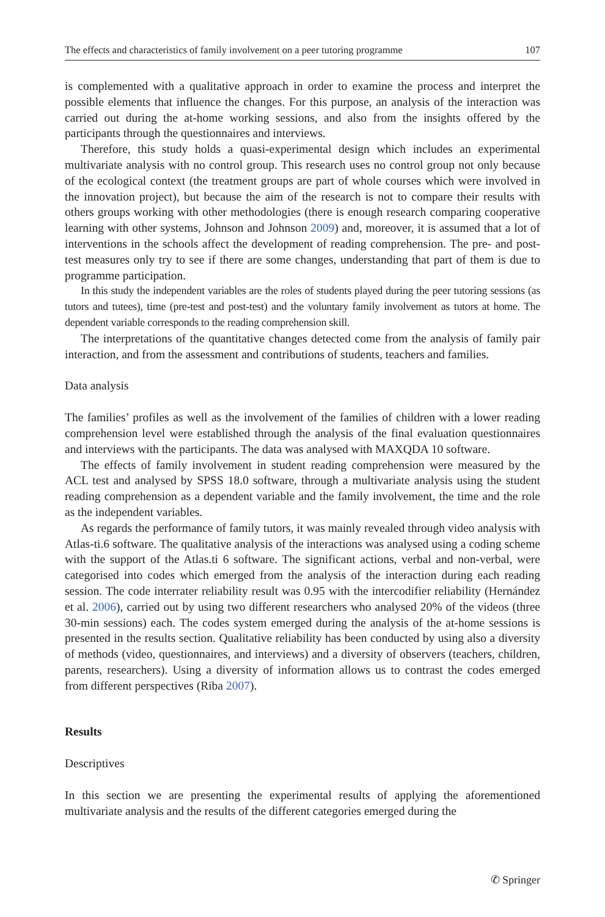The effects and characteristics of family involvement on a peer tutoring programme 107
is complemented with a qualitative approach in order to examine the process and interpret the possible elements that influence the changes. For this purpose, an analysis of the interaction was carried out during the at-home working sessions, and also from the insights offered by the participants through the questionnaires and interviews.
Therefore, this study holds a quasi-experimental design which includes an experimental multivariate analysis with no control group. This research uses no control group not only because of the ecological context (the treatment groups are part of whole courses which were involved in the innovation project), but because the aim of the research is not to compare their results with others groups working with other methodologies (there is enough research comparing cooperative learning with other systems, Johnson and Johnson 2009) and, moreover, it is assumed that a lot of interventions in the schools affect the development of reading comprehension. The pre- and post-test measures only try to see if there are some changes, understanding that part of them is due to programme participation.
In this study the independent variables are the roles of students played during the peer tutoring sessions (as tutors and tutees), time (pre-test and post-test) and the voluntary family involvement as tutors at home. The dependent variable corresponds to the reading comprehension skill.
The interpretations of the quantitative changes detected come from the analysis of family pair interaction, and from the assessment and contributions of students, teachers and families.
Data analysis
The families’ profiles as well as the involvement of the families of children with a lower reading comprehension level were established through the analysis of the final evaluation questionnaires and interviews with the participants. The data was analysed with MAXQDA 10 software.
The effects of family involvement in student reading comprehension were measured by the ACL test and analysed by SPSS 18.0 software, through a multivariate analysis using the student reading comprehension as a dependent variable and the family involvement, the time and the role as the independent variables.
As regards the performance of family tutors, it was mainly revealed through video analysis with Atlas-ti.6 software. The qualitative analysis of the interactions was analysed using a coding scheme with the support of the Atlas.ti 6 software. The significant actions, verbal and non-verbal, were categorised into codes which emerged from the analysis of the interaction during each reading session. The code interrater reliability result was 0.95 with the intercodifier reliability (Hernández et al. 2006), carried out by using two different researchers who analysed 20% of the videos (three 30-min sessions) each. The codes system emerged during the analysis of the at-home sessions is presented in the results section. Qualitative reliability has been conducted by using also a diversity of methods (video, questionnaires, and interviews) and a diversity of observers (teachers, children, parents, researchers). Using a diversity of information allows us to contrast the codes emerged from different perspectives (Riba 2007).
Results
Descriptives
In this section we are presenting the experimental results of applying the aforementioned multivariate analysis and the results of the different categories emerged during the
✆ Springer